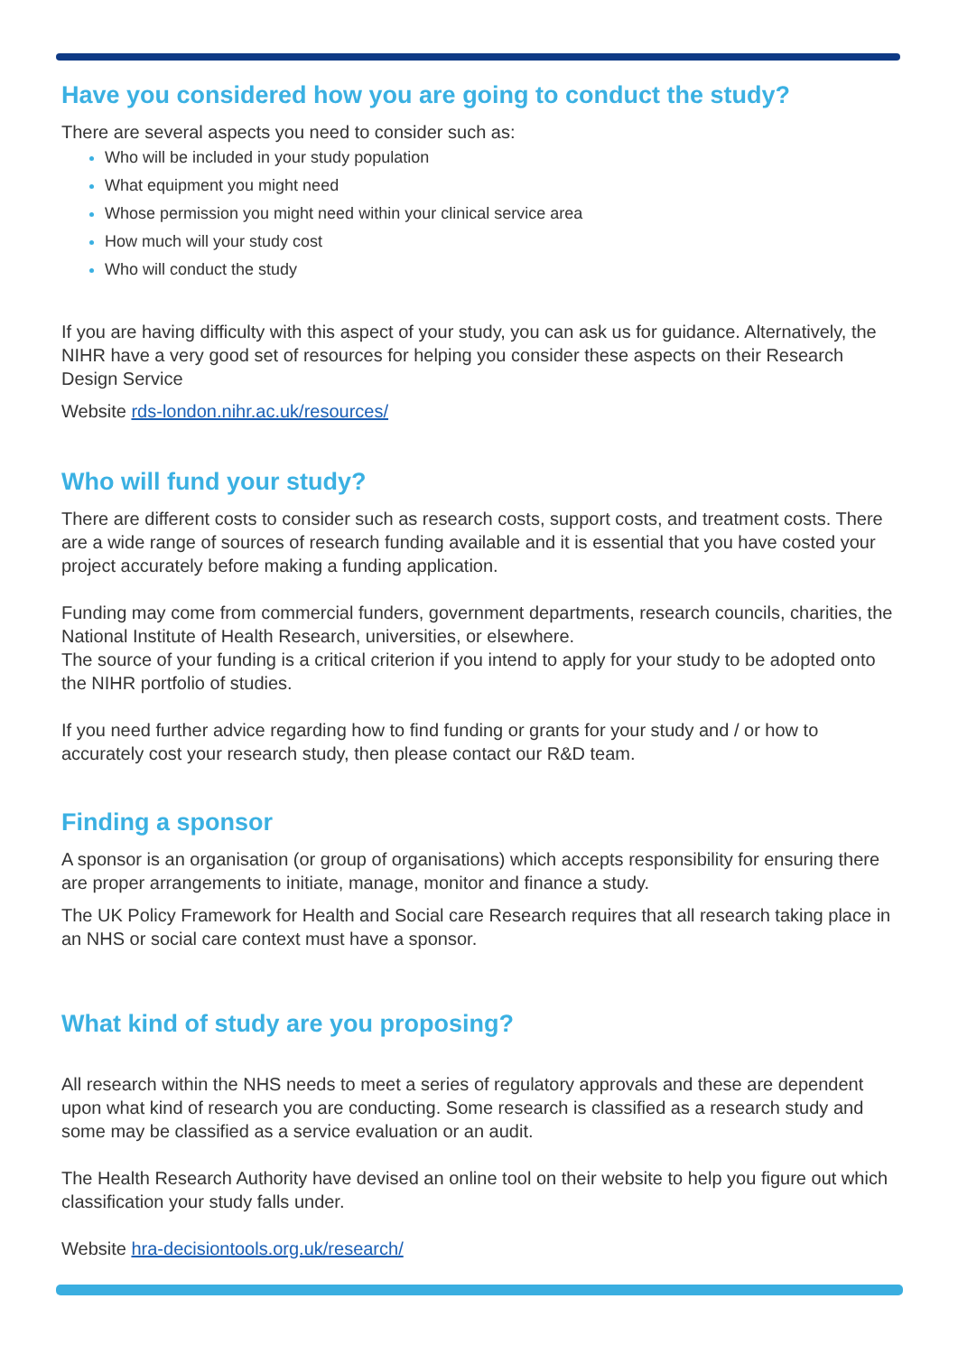Have you considered how you are going to conduct the study?
There are several aspects you need to consider such as:
Who will be included in your study population
What equipment you might need
Whose permission you might need within your clinical service area
How much will your study cost
Who will conduct the study
If you are having difficulty with this aspect of your study, you can ask us for guidance. Alternatively, the NIHR have a very good set of resources for helping you consider these aspects on their Research Design Service
Website rds-london.nihr.ac.uk/resources/
Who will fund your study?
There are different costs to consider such as research costs, support costs, and treatment costs. There are a wide range of sources of research funding available and it is essential that you have costed your project accurately before making a funding application.
Funding may come from commercial funders, government departments, research councils, charities, the National Institute of Health Research, universities, or elsewhere.
The source of your funding is a critical criterion if you intend to apply for your study to be adopted onto the NIHR portfolio of studies.
If you need further advice regarding how to find funding or grants for your study and / or how to accurately cost your research study, then please contact our R&D team.
Finding a sponsor
A sponsor is an organisation (or group of organisations) which accepts responsibility for ensuring there are proper arrangements to initiate, manage, monitor and finance a study.
The UK Policy Framework for Health and Social care Research requires that all research taking place in an NHS or social care context must have a sponsor.
What kind of study are you proposing?
All research within the NHS needs to meet a series of regulatory approvals and these are dependent upon what kind of research you are conducting. Some research is classified as a research study and some may be classified as a service evaluation or an audit.
The Health Research Authority have devised an online tool on their website to help you figure out which classification your study falls under.
Website hra-decisiontools.org.uk/research/